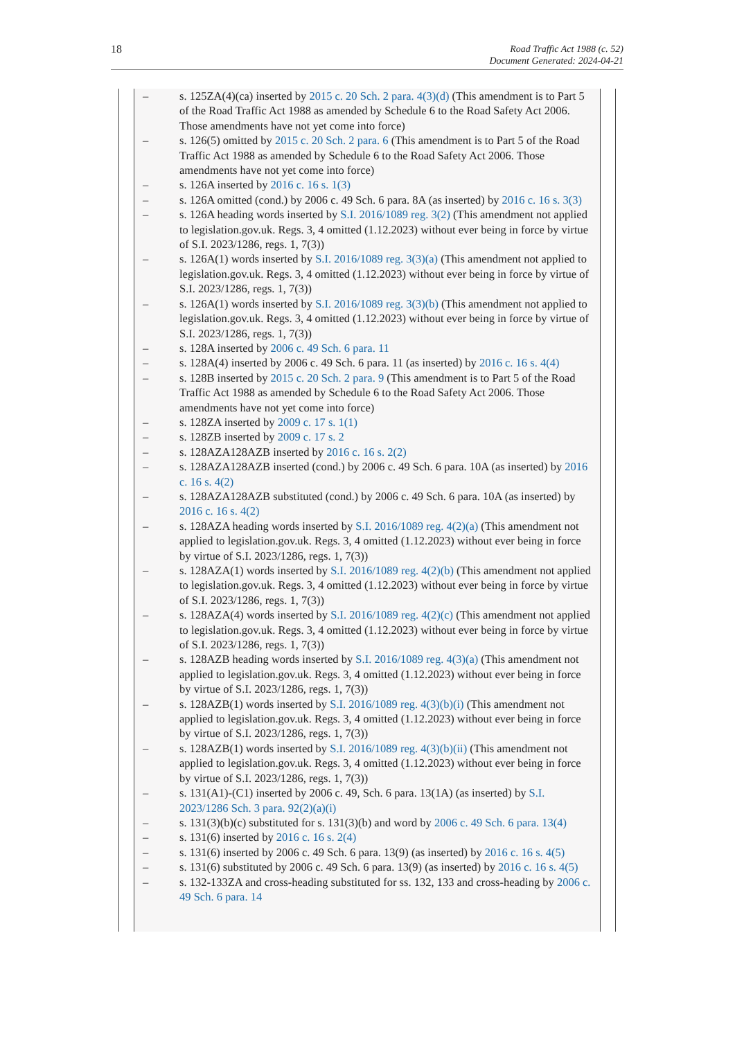18
Road Traffic Act 1988 (c. 52)
Document Generated: 2024-04-21
– s. 125ZA(4)(ca) inserted by 2015 c. 20 Sch. 2 para. 4(3)(d) (This amendment is to Part 5 of the Road Traffic Act 1988 as amended by Schedule 6 to the Road Safety Act 2006. Those amendments have not yet come into force)
– s. 126(5) omitted by 2015 c. 20 Sch. 2 para. 6 (This amendment is to Part 5 of the Road Traffic Act 1988 as amended by Schedule 6 to the Road Safety Act 2006. Those amendments have not yet come into force)
– s. 126A inserted by 2016 c. 16 s. 1(3)
– s. 126A omitted (cond.) by 2006 c. 49 Sch. 6 para. 8A (as inserted) by 2016 c. 16 s. 3(3)
– s. 126A heading words inserted by S.I. 2016/1089 reg. 3(2) (This amendment not applied to legislation.gov.uk. Regs. 3, 4 omitted (1.12.2023) without ever being in force by virtue of S.I. 2023/1286, regs. 1, 7(3))
– s. 126A(1) words inserted by S.I. 2016/1089 reg. 3(3)(a) (This amendment not applied to legislation.gov.uk. Regs. 3, 4 omitted (1.12.2023) without ever being in force by virtue of S.I. 2023/1286, regs. 1, 7(3))
– s. 126A(1) words inserted by S.I. 2016/1089 reg. 3(3)(b) (This amendment not applied to legislation.gov.uk. Regs. 3, 4 omitted (1.12.2023) without ever being in force by virtue of S.I. 2023/1286, regs. 1, 7(3))
– s. 128A inserted by 2006 c. 49 Sch. 6 para. 11
– s. 128A(4) inserted by 2006 c. 49 Sch. 6 para. 11 (as inserted) by 2016 c. 16 s. 4(4)
– s. 128B inserted by 2015 c. 20 Sch. 2 para. 9 (This amendment is to Part 5 of the Road Traffic Act 1988 as amended by Schedule 6 to the Road Safety Act 2006. Those amendments have not yet come into force)
– s. 128ZA inserted by 2009 c. 17 s. 1(1)
– s. 128ZB inserted by 2009 c. 17 s. 2
– s. 128AZA128AZB inserted by 2016 c. 16 s. 2(2)
– s. 128AZA128AZB inserted (cond.) by 2006 c. 49 Sch. 6 para. 10A (as inserted) by 2016 c. 16 s. 4(2)
– s. 128AZA128AZB substituted (cond.) by 2006 c. 49 Sch. 6 para. 10A (as inserted) by 2016 c. 16 s. 4(2)
– s. 128AZA heading words inserted by S.I. 2016/1089 reg. 4(2)(a) (This amendment not applied to legislation.gov.uk. Regs. 3, 4 omitted (1.12.2023) without ever being in force by virtue of S.I. 2023/1286, regs. 1, 7(3))
– s. 128AZA(1) words inserted by S.I. 2016/1089 reg. 4(2)(b) (This amendment not applied to legislation.gov.uk. Regs. 3, 4 omitted (1.12.2023) without ever being in force by virtue of S.I. 2023/1286, regs. 1, 7(3))
– s. 128AZA(4) words inserted by S.I. 2016/1089 reg. 4(2)(c) (This amendment not applied to legislation.gov.uk. Regs. 3, 4 omitted (1.12.2023) without ever being in force by virtue of S.I. 2023/1286, regs. 1, 7(3))
– s. 128AZB heading words inserted by S.I. 2016/1089 reg. 4(3)(a) (This amendment not applied to legislation.gov.uk. Regs. 3, 4 omitted (1.12.2023) without ever being in force by virtue of S.I. 2023/1286, regs. 1, 7(3))
– s. 128AZB(1) words inserted by S.I. 2016/1089 reg. 4(3)(b)(i) (This amendment not applied to legislation.gov.uk. Regs. 3, 4 omitted (1.12.2023) without ever being in force by virtue of S.I. 2023/1286, regs. 1, 7(3))
– s. 128AZB(1) words inserted by S.I. 2016/1089 reg. 4(3)(b)(ii) (This amendment not applied to legislation.gov.uk. Regs. 3, 4 omitted (1.12.2023) without ever being in force by virtue of S.I. 2023/1286, regs. 1, 7(3))
– s. 131(A1)-(C1) inserted by 2006 c. 49, Sch. 6 para. 13(1A) (as inserted) by S.I. 2023/1286 Sch. 3 para. 92(2)(a)(i)
– s. 131(3)(b)(c) substituted for s. 131(3)(b) and word by 2006 c. 49 Sch. 6 para. 13(4)
– s. 131(6) inserted by 2016 c. 16 s. 2(4)
– s. 131(6) inserted by 2006 c. 49 Sch. 6 para. 13(9) (as inserted) by 2016 c. 16 s. 4(5)
– s. 131(6) substituted by 2006 c. 49 Sch. 6 para. 13(9) (as inserted) by 2016 c. 16 s. 4(5)
– s. 132-133ZA and cross-heading substituted for ss. 132, 133 and cross-heading by 2006 c. 49 Sch. 6 para. 14